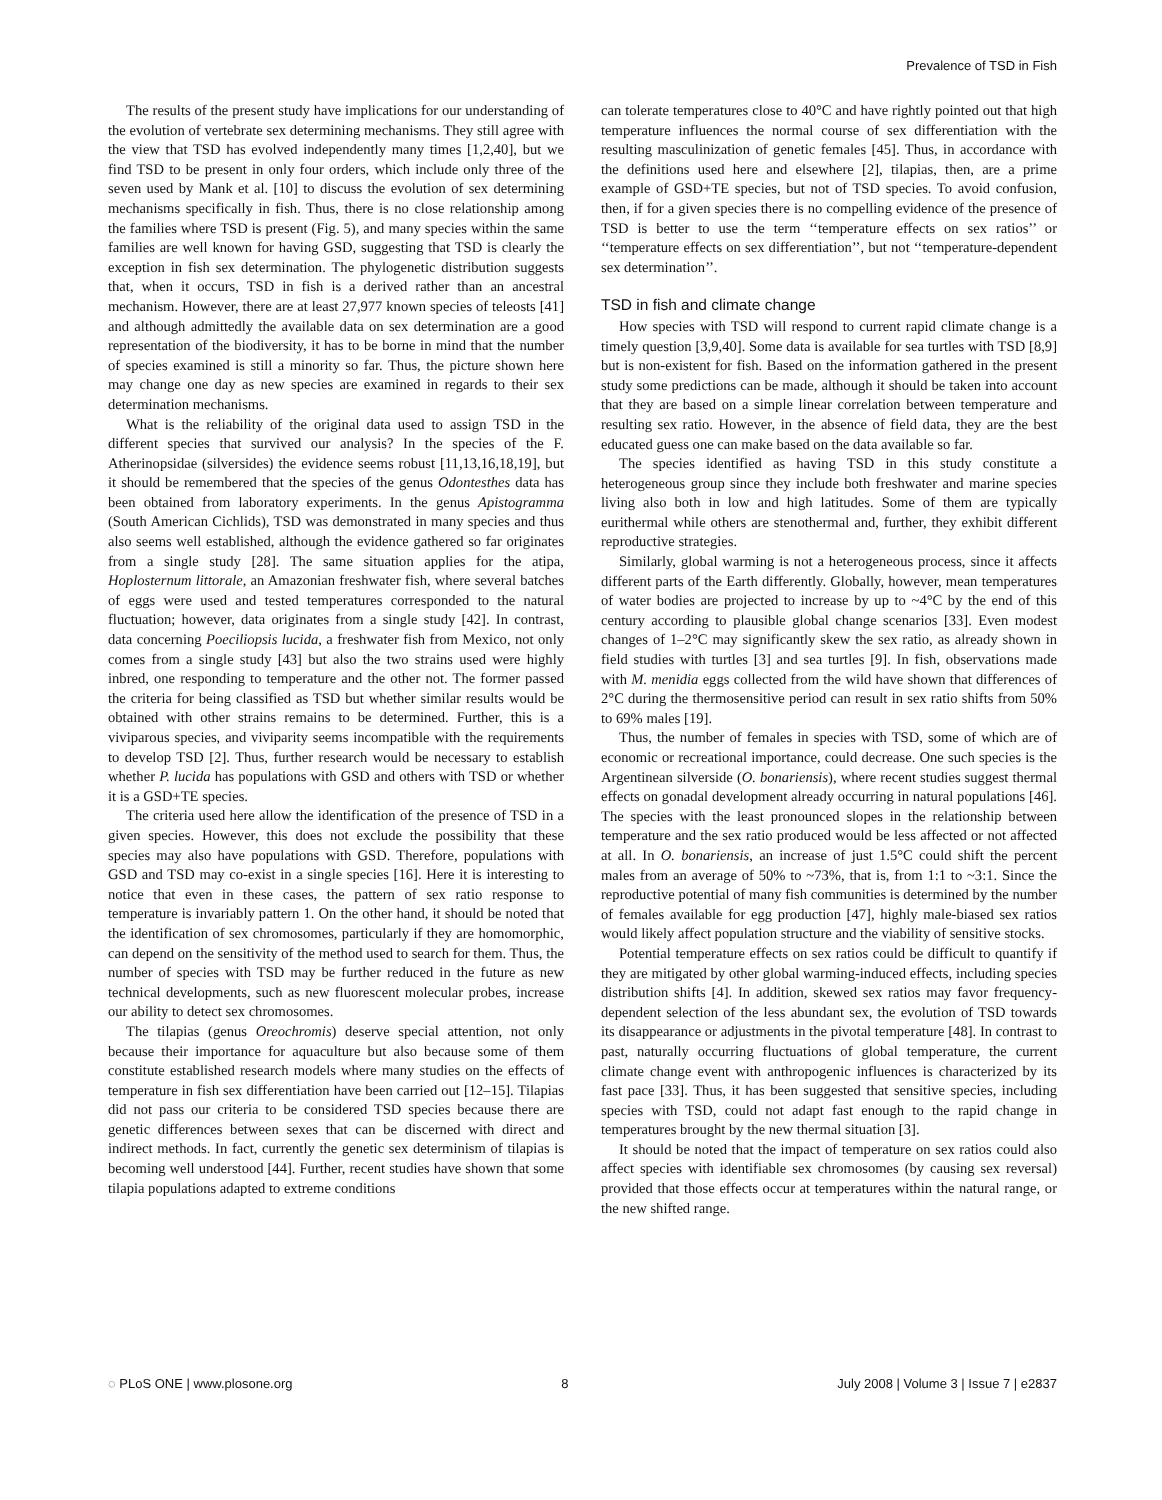Prevalence of TSD in Fish
The results of the present study have implications for our understanding of the evolution of vertebrate sex determining mechanisms. They still agree with the view that TSD has evolved independently many times [1,2,40], but we find TSD to be present in only four orders, which include only three of the seven used by Mank et al. [10] to discuss the evolution of sex determining mechanisms specifically in fish. Thus, there is no close relationship among the families where TSD is present (Fig. 5), and many species within the same families are well known for having GSD, suggesting that TSD is clearly the exception in fish sex determination. The phylogenetic distribution suggests that, when it occurs, TSD in fish is a derived rather than an ancestral mechanism. However, there are at least 27,977 known species of teleosts [41] and although admittedly the available data on sex determination are a good representation of the biodiversity, it has to be borne in mind that the number of species examined is still a minority so far. Thus, the picture shown here may change one day as new species are examined in regards to their sex determination mechanisms.
What is the reliability of the original data used to assign TSD in the different species that survived our analysis? In the species of the F. Atherinopsidae (silversides) the evidence seems robust [11,13,16,18,19], but it should be remembered that the species of the genus Odontesthes data has been obtained from laboratory experiments. In the genus Apistogramma (South American Cichlids), TSD was demonstrated in many species and thus also seems well established, although the evidence gathered so far originates from a single study [28]. The same situation applies for the atipa, Hoplosternum littorale, an Amazonian freshwater fish, where several batches of eggs were used and tested temperatures corresponded to the natural fluctuation; however, data originates from a single study [42]. In contrast, data concerning Poeciliopsis lucida, a freshwater fish from Mexico, not only comes from a single study [43] but also the two strains used were highly inbred, one responding to temperature and the other not. The former passed the criteria for being classified as TSD but whether similar results would be obtained with other strains remains to be determined. Further, this is a viviparous species, and viviparity seems incompatible with the requirements to develop TSD [2]. Thus, further research would be necessary to establish whether P. lucida has populations with GSD and others with TSD or whether it is a GSD+TE species.
The criteria used here allow the identification of the presence of TSD in a given species. However, this does not exclude the possibility that these species may also have populations with GSD. Therefore, populations with GSD and TSD may co-exist in a single species [16]. Here it is interesting to notice that even in these cases, the pattern of sex ratio response to temperature is invariably pattern 1. On the other hand, it should be noted that the identification of sex chromosomes, particularly if they are homomorphic, can depend on the sensitivity of the method used to search for them. Thus, the number of species with TSD may be further reduced in the future as new technical developments, such as new fluorescent molecular probes, increase our ability to detect sex chromosomes.
The tilapias (genus Oreochromis) deserve special attention, not only because their importance for aquaculture but also because some of them constitute established research models where many studies on the effects of temperature in fish sex differentiation have been carried out [12–15]. Tilapias did not pass our criteria to be considered TSD species because there are genetic differences between sexes that can be discerned with direct and indirect methods. In fact, currently the genetic sex determinism of tilapias is becoming well understood [44]. Further, recent studies have shown that some tilapia populations adapted to extreme conditions
can tolerate temperatures close to 40°C and have rightly pointed out that high temperature influences the normal course of sex differentiation with the resulting masculinization of genetic females [45]. Thus, in accordance with the definitions used here and elsewhere [2], tilapias, then, are a prime example of GSD+TE species, but not of TSD species. To avoid confusion, then, if for a given species there is no compelling evidence of the presence of TSD is better to use the term ‘‘temperature effects on sex ratios’’ or ‘‘temperature effects on sex differentiation’’, but not ‘‘temperature-dependent sex determination’’.
TSD in fish and climate change
How species with TSD will respond to current rapid climate change is a timely question [3,9,40]. Some data is available for sea turtles with TSD [8,9] but is non-existent for fish. Based on the information gathered in the present study some predictions can be made, although it should be taken into account that they are based on a simple linear correlation between temperature and resulting sex ratio. However, in the absence of field data, they are the best educated guess one can make based on the data available so far.
The species identified as having TSD in this study constitute a heterogeneous group since they include both freshwater and marine species living also both in low and high latitudes. Some of them are typically eurithermal while others are stenothermal and, further, they exhibit different reproductive strategies.
Similarly, global warming is not a heterogeneous process, since it affects different parts of the Earth differently. Globally, however, mean temperatures of water bodies are projected to increase by up to ~4°C by the end of this century according to plausible global change scenarios [33]. Even modest changes of 1–2°C may significantly skew the sex ratio, as already shown in field studies with turtles [3] and sea turtles [9]. In fish, observations made with M. menidia eggs collected from the wild have shown that differences of 2°C during the thermosensitive period can result in sex ratio shifts from 50% to 69% males [19].
Thus, the number of females in species with TSD, some of which are of economic or recreational importance, could decrease. One such species is the Argentinean silverside (O. bonariensis), where recent studies suggest thermal effects on gonadal development already occurring in natural populations [46]. The species with the least pronounced slopes in the relationship between temperature and the sex ratio produced would be less affected or not affected at all. In O. bonariensis, an increase of just 1.5°C could shift the percent males from an average of 50% to ~73%, that is, from 1:1 to ~3:1. Since the reproductive potential of many fish communities is determined by the number of females available for egg production [47], highly male-biased sex ratios would likely affect population structure and the viability of sensitive stocks.
Potential temperature effects on sex ratios could be difficult to quantify if they are mitigated by other global warming-induced effects, including species distribution shifts [4]. In addition, skewed sex ratios may favor frequency-dependent selection of the less abundant sex, the evolution of TSD towards its disappearance or adjustments in the pivotal temperature [48]. In contrast to past, naturally occurring fluctuations of global temperature, the current climate change event with anthropogenic influences is characterized by its fast pace [33]. Thus, it has been suggested that sensitive species, including species with TSD, could not adapt fast enough to the rapid change in temperatures brought by the new thermal situation [3].
It should be noted that the impact of temperature on sex ratios could also affect species with identifiable sex chromosomes (by causing sex reversal) provided that those effects occur at temperatures within the natural range, or the new shifted range.
◌ PLoS ONE | www.plosone.org 8 July 2008 | Volume 3 | Issue 7 | e2837